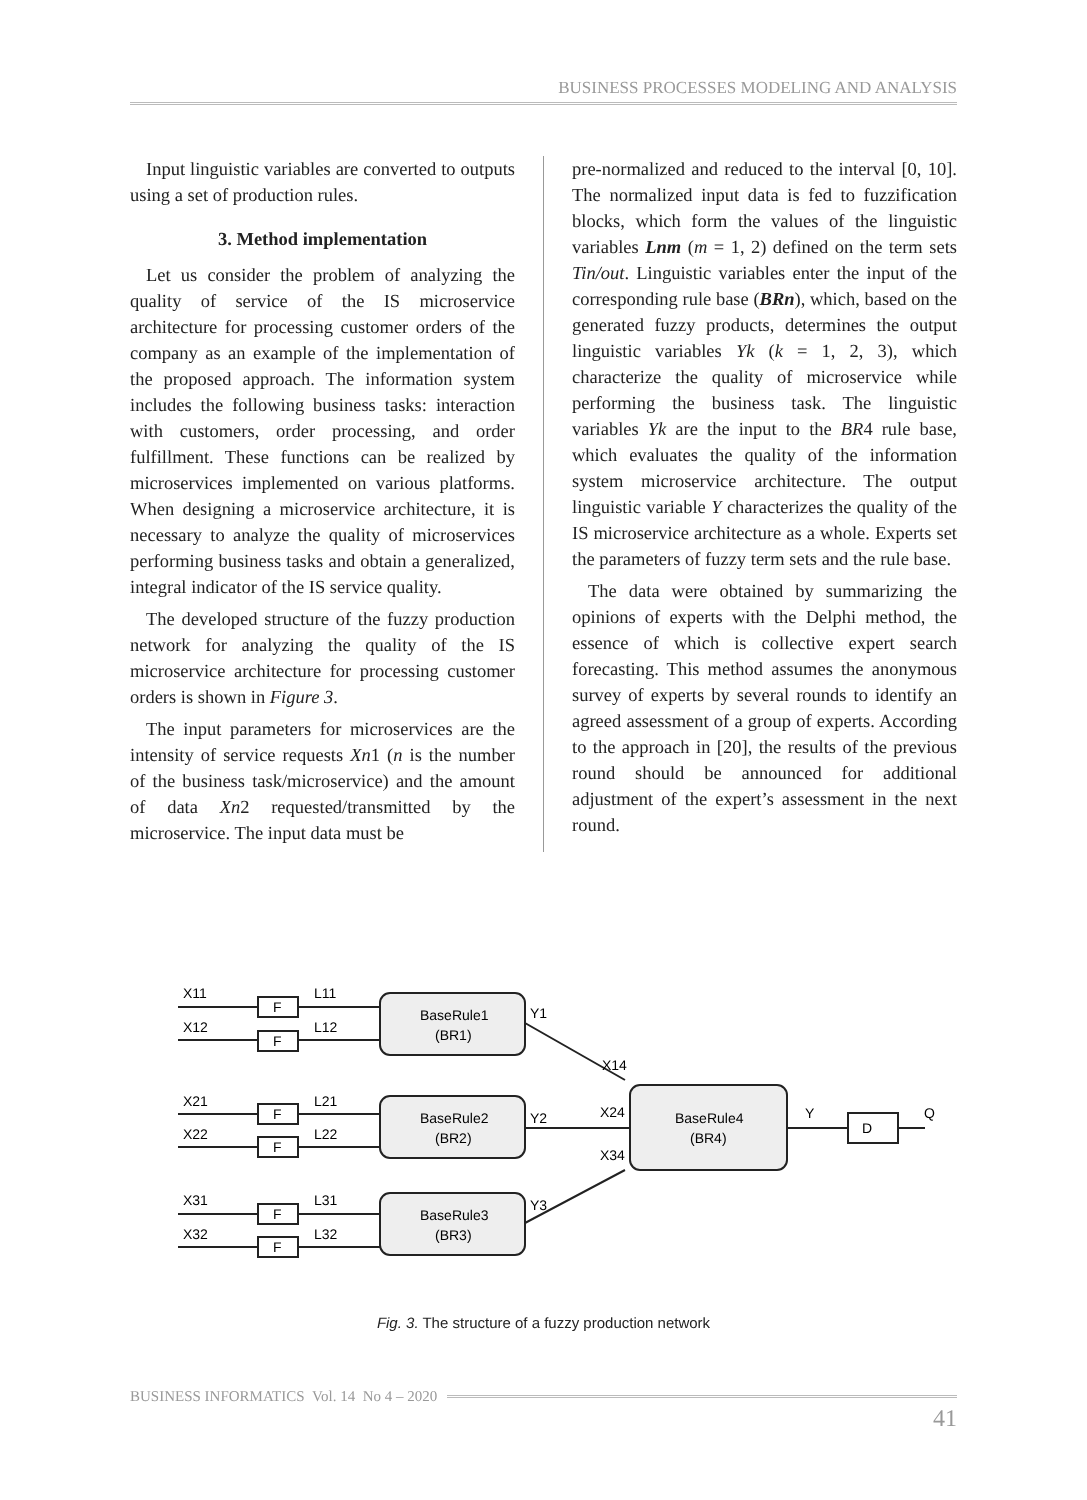BUSINESS PROCESSES MODELING AND ANALYSIS
Input linguistic variables are converted to outputs using a set of production rules.
3. Method implementation
Let us consider the problem of analyzing the quality of service of the IS microservice architecture for processing customer orders of the company as an example of the implementation of the proposed approach. The information system includes the following business tasks: interaction with customers, order processing, and order fulfillment. These functions can be realized by microservices implemented on various platforms. When designing a microservice architecture, it is necessary to analyze the quality of microservices performing business tasks and obtain a generalized, integral indicator of the IS service quality.
The developed structure of the fuzzy production network for analyzing the quality of the IS microservice architecture for processing customer orders is shown in Figure 3.
The input parameters for microservices are the intensity of service requests Xn1 (n is the number of the business task/microservice) and the amount of data Xn2 requested/transmitted by the microservice. The input data must be
pre-normalized and reduced to the interval [0, 10]. The normalized input data is fed to fuzzification blocks, which form the values of the linguistic variables Lnm (m = 1, 2) defined on the term sets Tin/out. Linguistic variables enter the input of the corresponding rule base (BRn), which, based on the generated fuzzy products, determines the output linguistic variables Yk (k = 1, 2, 3), which characterize the quality of microservice while performing the business task. The linguistic variables Yk are the input to the BR4 rule base, which evaluates the quality of the information system microservice architecture. The output linguistic variable Y characterizes the quality of the IS microservice architecture as a whole. Experts set the parameters of fuzzy term sets and the rule base.
The data were obtained by summarizing the opinions of experts with the Delphi method, the essence of which is collective expert search forecasting. This method assumes the anonymous survey of experts by several rounds to identify an agreed assessment of a group of experts. According to the approach in [20], the results of the previous round should be announced for additional adjustment of the expert’s assessment in the next round.
X11
X12
L11
L12
X21
X22
L21
L22
X31
X32
L31
L32
F
F
F
F
F
F
BaseRule1
(BR1)
BaseRule2
(BR2)
BaseRule3
(BR3)
BaseRule4
(BR4)
Y1
Y2
Y3
X14
X24
X34
Y
D
Q
Fig. 3. The structure of a fuzzy production network
BUSINESS INFORMATICS Vol. 14 No 4 – 2020
41